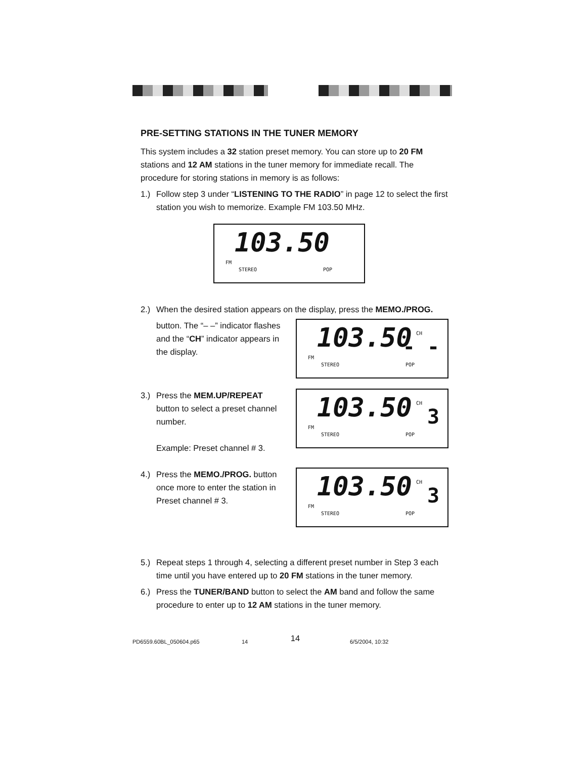PRE-SETTING STATIONS IN THE TUNER MEMORY
This system includes a 32 station preset memory. You can store up to 20 FM stations and 12 AM stations in the tuner memory for immediate recall. The procedure for storing stations in memory is as follows:
1.) Follow step 3 under “LISTENING TO THE RADIO” in page 12 to select the first station you wish to memorize. Example FM 103.50 MHz.
FM 103.50
STEREO POP
2.) When the desired station appears on the display, press the MEMO./PROG.
button. The “– –” indicator flashes and the “CH” indicator appears in the display.
CH
FM 103.50 - -
STEREO POP
3.) Press the MEM.UP/REPEAT button to select a preset channel number.
Example: Preset channel # 3.
CH
FM 103.50 3
STEREO POP
4.) Press the MEMO./PROG. button once more to enter the station in Preset channel # 3.
CH
FM 103.50 3
STEREO POP
5.) Repeat steps 1 through 4, selecting a different preset number in Step 3 each time until you have entered up to 20 FM stations in the tuner memory.
6.) Press the TUNER/BAND button to select the AM band and follow the same procedure to enter up to 12 AM stations in the tuner memory.
14
PD6559.60BL_050604.p65 14 6/5/2004, 10:32